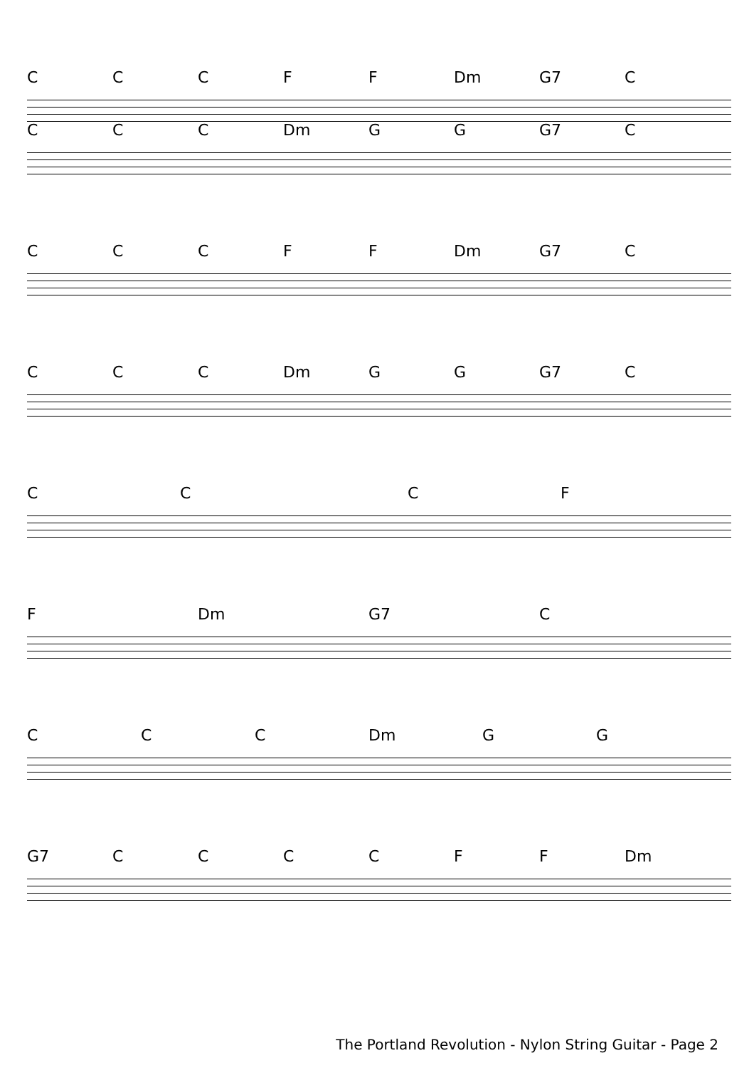CCCFF Dm G7 C
CCC Dm GG G7 C
CCCFF Dm G7 C
CCC Dm GG G7 C
CCCF
F Dm G7 C
CCC Dm GG
G7 CCCCFF Dm
The Portland Revolution - Nylon String Guitar - Page 2